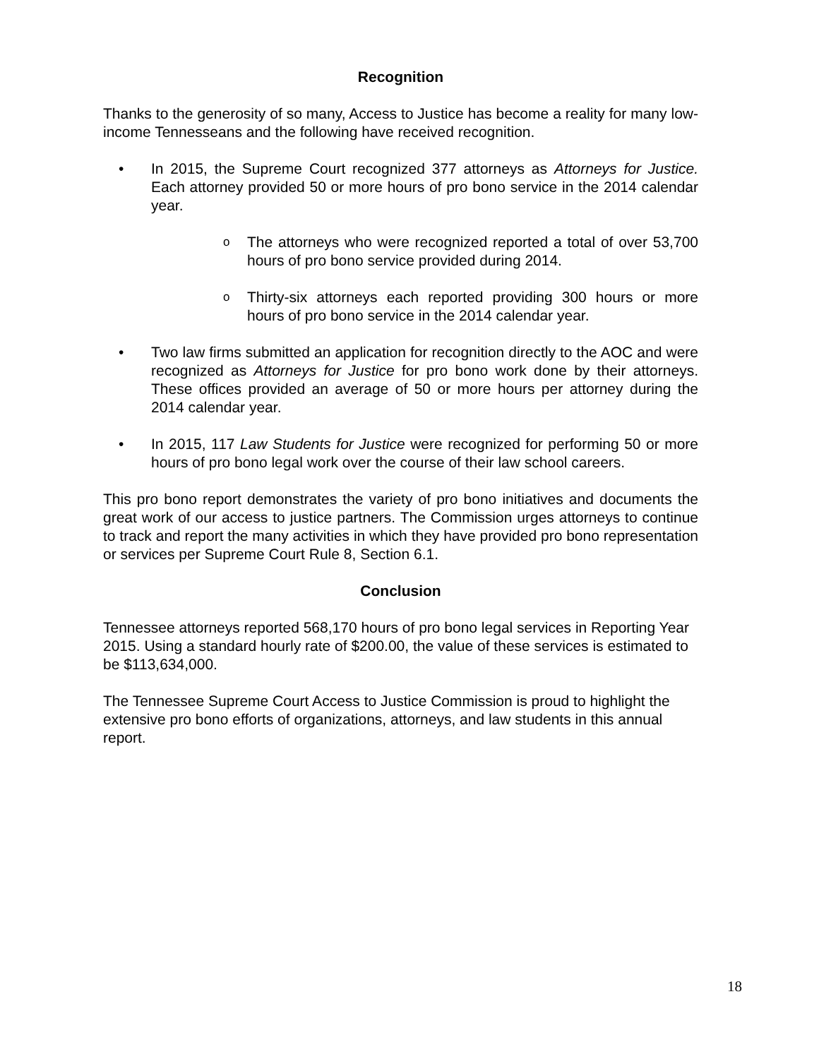Recognition
Thanks to the generosity of so many, Access to Justice has become a reality for many low-income Tennesseans and the following have received recognition.
• In 2015, the Supreme Court recognized 377 attorneys as Attorneys for Justice. Each attorney provided 50 or more hours of pro bono service in the 2014 calendar year.
o The attorneys who were recognized reported a total of over 53,700 hours of pro bono service provided during 2014.
o Thirty-six attorneys each reported providing 300 hours or more hours of pro bono service in the 2014 calendar year.
• Two law firms submitted an application for recognition directly to the AOC and were recognized as Attorneys for Justice for pro bono work done by their attorneys. These offices provided an average of 50 or more hours per attorney during the 2014 calendar year.
• In 2015, 117 Law Students for Justice were recognized for performing 50 or more hours of pro bono legal work over the course of their law school careers.
This pro bono report demonstrates the variety of pro bono initiatives and documents the great work of our access to justice partners. The Commission urges attorneys to continue to track and report the many activities in which they have provided pro bono representation or services per Supreme Court Rule 8, Section 6.1.
Conclusion
Tennessee attorneys reported 568,170 hours of pro bono legal services in Reporting Year 2015. Using a standard hourly rate of $200.00, the value of these services is estimated to be $113,634,000.
The Tennessee Supreme Court Access to Justice Commission is proud to highlight the extensive pro bono efforts of organizations, attorneys, and law students in this annual report.
18